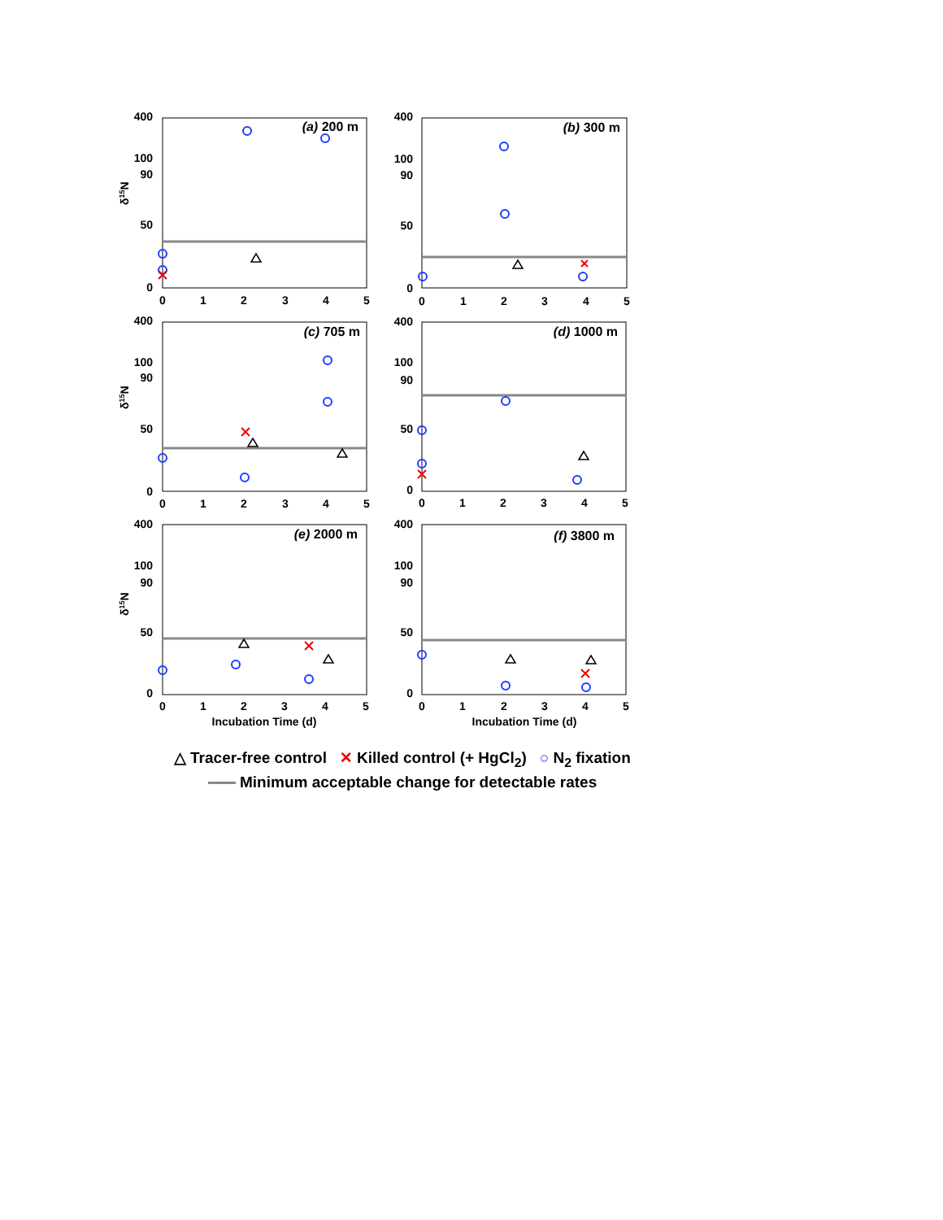400
100
90
50
0
400
100
90
50
0
400
100
90
50
0
400
100
90
50
0
400
100
90
50
0
400
100
90
50
0
0
1
2
3
4
5
0
1
2
3
4
5
0
1
2
3
4
5
0
1
2
3
4
5
0
1
2
3
4
5
0
1
2
3
4
5
Incubation Time (d)
Incubation Time (d)
(a) 200 m
(b) 300 m
(c) 705 m
(d) 1000 m
(e) 2000 m
(f) 3800 m
δ15N
δ15N
δ15N
△ Tracer-free control ✕ Killed control (+ HgCl<sub>2</sub>) ○ N<sub>2</sub> fixation
Minimum acceptable change for detectable rates